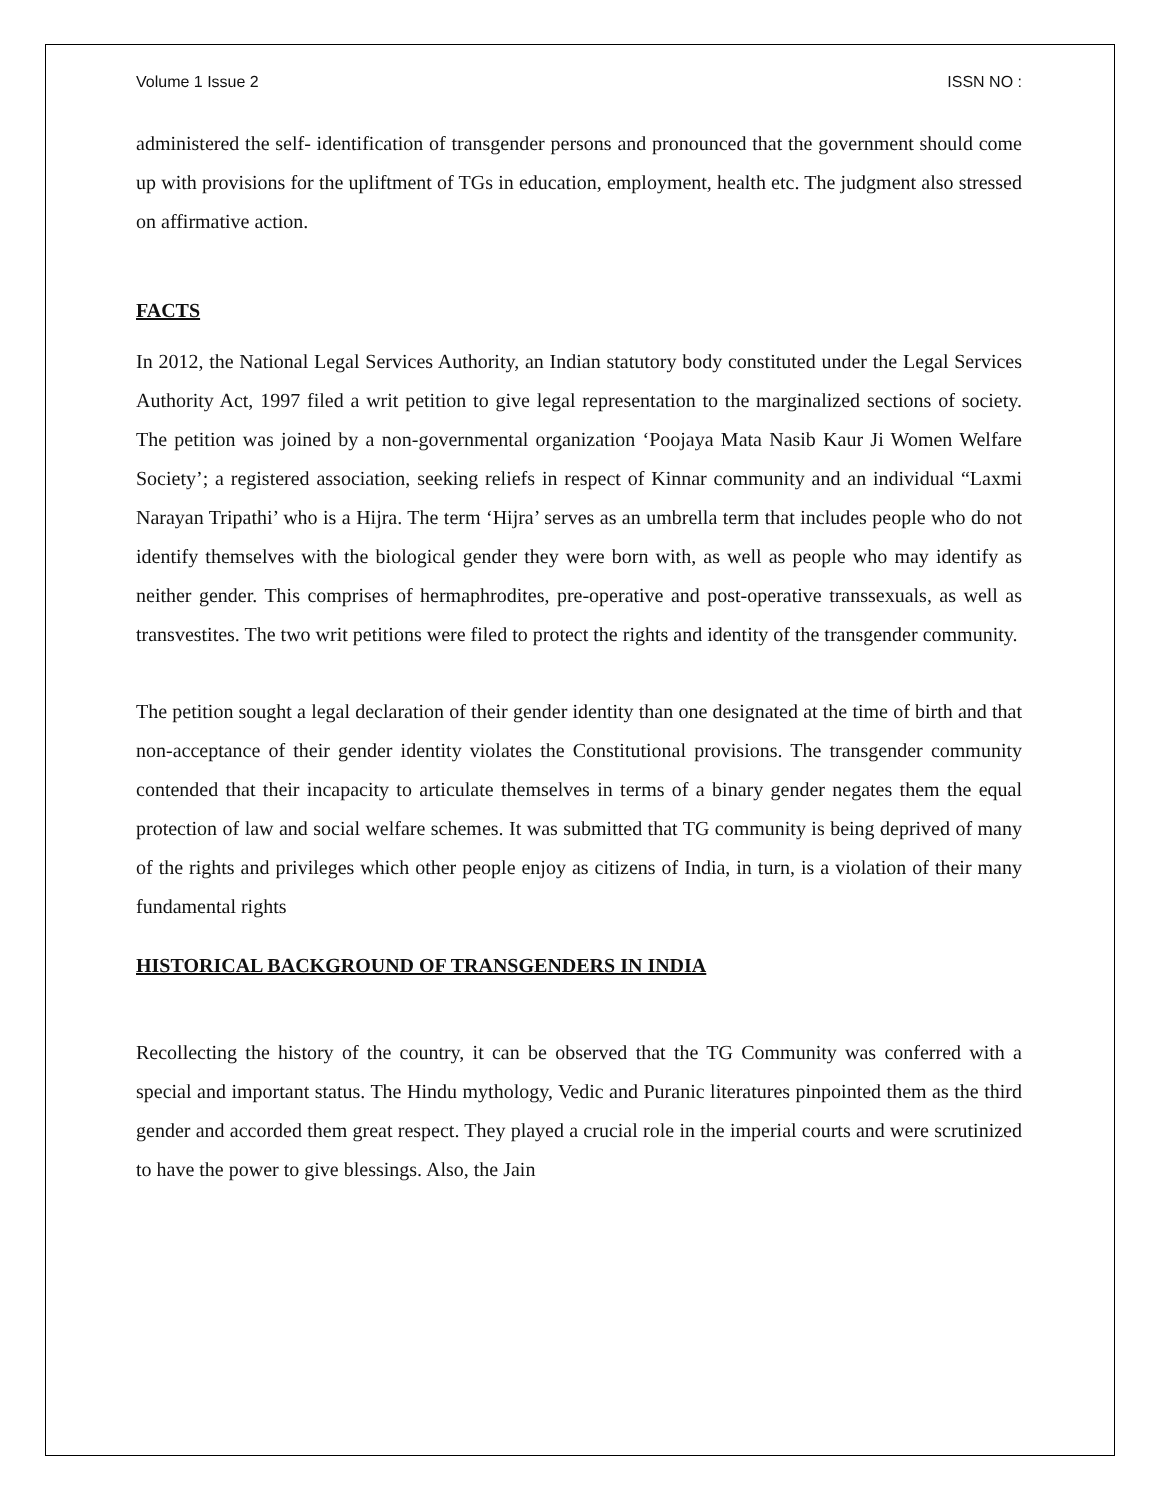Volume 1 Issue 2 ISSN NO :
administered the self- identification of transgender persons and pronounced that the government should come up with provisions for the upliftment of TGs in education, employment, health etc. The judgment also stressed on affirmative action.
FACTS
In 2012, the National Legal Services Authority, an Indian statutory body constituted under the Legal Services Authority Act, 1997 filed a writ petition to give legal representation to the marginalized sections of society. The petition was joined by a non-governmental organization ‘Poojaya Mata Nasib Kaur Ji Women Welfare Society’; a registered association, seeking reliefs in respect of Kinnar community and an individual “Laxmi Narayan Tripathi’ who is a Hijra. The term ‘Hijra’ serves as an umbrella term that includes people who do not identify themselves with the biological gender they were born with, as well as people who may identify as neither gender. This comprises of hermaphrodites, pre-operative and post-operative transsexuals, as well as transvestites. The two writ petitions were filed to protect the rights and identity of the transgender community.
The petition sought a legal declaration of their gender identity than one designated at the time of birth and that non-acceptance of their gender identity violates the Constitutional provisions. The transgender community contended that their incapacity to articulate themselves in terms of a binary gender negates them the equal protection of law and social welfare schemes. It was submitted that TG community is being deprived of many of the rights and privileges which other people enjoy as citizens of India, in turn, is a violation of their many fundamental rights
HISTORICAL BACKGROUND OF TRANSGENDERS IN INDIA
Recollecting the history of the country, it can be observed that the TG Community was conferred with a special and important status. The Hindu mythology, Vedic and Puranic literatures pinpointed them as the third gender and accorded them great respect. They played a crucial role in the imperial courts and were scrutinized to have the power to give blessings. Also, the Jain